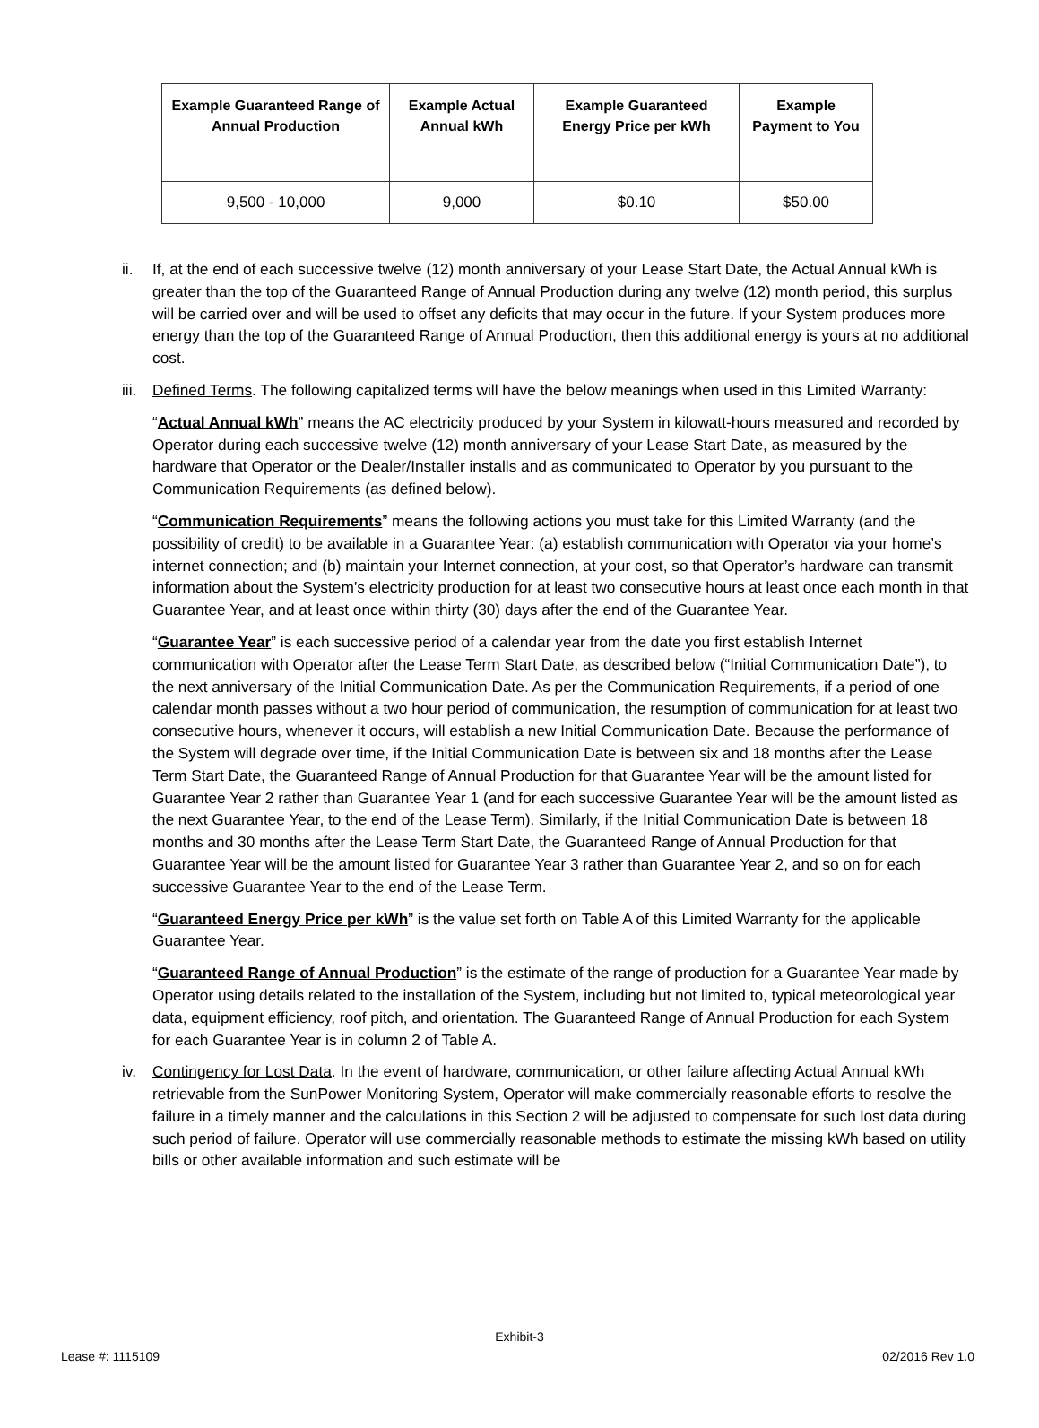| Example Guaranteed Range of Annual Production | Example Actual Annual kWh | Example Guaranteed Energy Price per kWh | Example Payment to You |
| --- | --- | --- | --- |
| 9,500 - 10,000 | 9,000 | $0.10 | $50.00 |
ii. If, at the end of each successive twelve (12) month anniversary of your Lease Start Date, the Actual Annual kWh is greater than the top of the Guaranteed Range of Annual Production during any twelve (12) month period, this surplus will be carried over and will be used to offset any deficits that may occur in the future. If your System produces more energy than the top of the Guaranteed Range of Annual Production, then this additional energy is yours at no additional cost.
iii.
Defined Terms. The following capitalized terms will have the below meanings when used in this Limited Warranty:
“Actual Annual kWh” means the AC electricity produced by your System in kilowatt-hours measured and recorded by Operator during each successive twelve (12) month anniversary of your Lease Start Date, as measured by the hardware that Operator or the Dealer/Installer installs and as communicated to Operator by you pursuant to the Communication Requirements (as defined below).
“Communication Requirements” means the following actions you must take for this Limited Warranty (and the possibility of credit) to be available in a Guarantee Year: (a) establish communication with Operator via your home’s internet connection; and (b) maintain your Internet connection, at your cost, so that Operator’s hardware can transmit information about the System’s electricity production for at least two consecutive hours at least once each month in that Guarantee Year, and at least once within thirty (30) days after the end of the Guarantee Year.
“Guarantee Year” is each successive period of a calendar year from the date you first establish Internet communication with Operator after the Lease Term Start Date, as described below (“Initial Communication Date”), to the next anniversary of the Initial Communication Date. As per the Communication Requirements, if a period of one calendar month passes without a two hour period of communication, the resumption of communication for at least two consecutive hours, whenever it occurs, will establish a new Initial Communication Date. Because the performance of the System will degrade over time, if the Initial Communication Date is between six and 18 months after the Lease Term Start Date, the Guaranteed Range of Annual Production for that Guarantee Year will be the amount listed for Guarantee Year 2 rather than Guarantee Year 1 (and for each successive Guarantee Year will be the amount listed as the next Guarantee Year, to the end of the Lease Term). Similarly, if the Initial Communication Date is between 18 months and 30 months after the Lease Term Start Date, the Guaranteed Range of Annual Production for that Guarantee Year will be the amount listed for Guarantee Year 3 rather than Guarantee Year 2, and so on for each successive Guarantee Year to the end of the Lease Term.
“Guaranteed Energy Price per kWh” is the value set forth on Table A of this Limited Warranty for the applicable Guarantee Year.
“Guaranteed Range of Annual Production” is the estimate of the range of production for a Guarantee Year made by Operator using details related to the installation of the System, including but not limited to, typical meteorological year data, equipment efficiency, roof pitch, and orientation. The Guaranteed Range of Annual Production for each System for each Guarantee Year is in column 2 of Table A.
iv. Contingency for Lost Data. In the event of hardware, communication, or other failure affecting Actual Annual kWh retrievable from the SunPower Monitoring System, Operator will make commercially reasonable efforts to resolve the failure in a timely manner and the calculations in this Section 2 will be adjusted to compensate for such lost data during such period of failure. Operator will use commercially reasonable methods to estimate the missing kWh based on utility bills or other available information and such estimate will be
Exhibit-3
Lease #: 1115109 02/2016 Rev 1.0